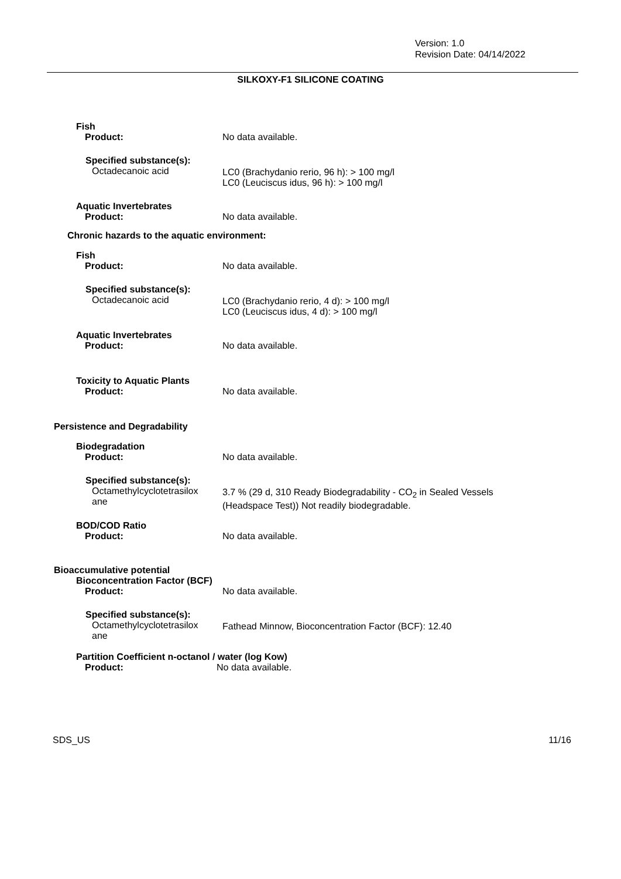Version: 1.0
Revision Date: 04/14/2022
SILKOXY-F1 SILICONE COATING
Fish
Product: No data available.
Specified substance(s):
Octadecanoic acid
LC0 (Brachydanio rerio, 96 h): > 100 mg/l
LC0 (Leuciscus idus, 96 h): > 100 mg/l
Aquatic Invertebrates
Product: No data available.
Chronic hazards to the aquatic environment:
Fish
Product: No data available.
Specified substance(s):
Octadecanoic acid
LC0 (Brachydanio rerio, 4 d): > 100 mg/l
LC0 (Leuciscus idus, 4 d): > 100 mg/l
Aquatic Invertebrates
Product: No data available.
Toxicity to Aquatic Plants
Product: No data available.
Persistence and Degradability
Biodegradation
Product: No data available.
Specified substance(s):
Octamethylcyclotetrasilox
ane
3.7 % (29 d, 310 Ready Biodegradability - CO<sub>2</sub> in Sealed Vessels
(Headspace Test)) Not readily biodegradable.
BOD/COD Ratio
Product: No data available.
Bioaccumulative potential
Bioconcentration Factor (BCF)
Product: No data available.
Specified substance(s):
Octamethylcyclotetrasilox
ane
Fathead Minnow, Bioconcentration Factor (BCF): 12.40
Partition Coefficient n-octanol / water (log Kow)
Product: No data available.
SDS_US 11/16